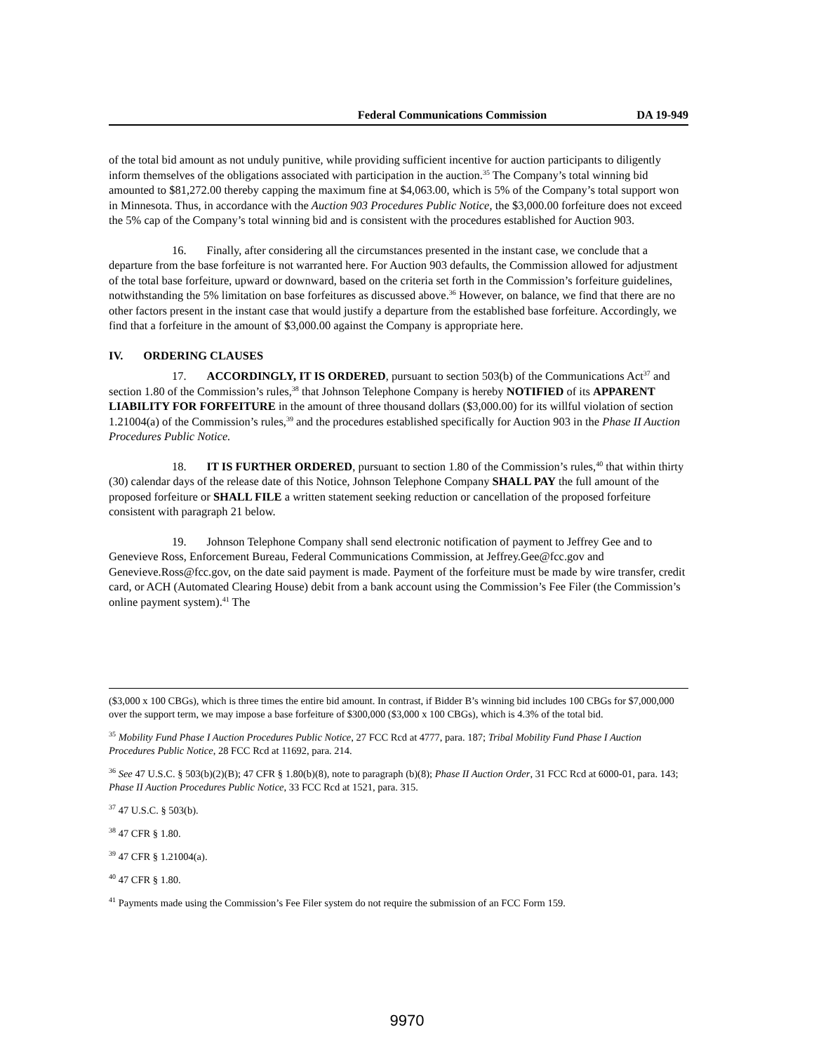Federal Communications Commission DA 19-949
of the total bid amount as not unduly punitive, while providing sufficient incentive for auction participants to diligently inform themselves of the obligations associated with participation in the auction.<sup>35</sup> The Company’s total winning bid amounted to $81,272.00 thereby capping the maximum fine at $4,063.00, which is 5% of the Company’s total support won in Minnesota. Thus, in accordance with the Auction 903 Procedures Public Notice, the $3,000.00 forfeiture does not exceed the 5% cap of the Company’s total winning bid and is consistent with the procedures established for Auction 903.
16. Finally, after considering all the circumstances presented in the instant case, we conclude that a departure from the base forfeiture is not warranted here. For Auction 903 defaults, the Commission allowed for adjustment of the total base forfeiture, upward or downward, based on the criteria set forth in the Commission’s forfeiture guidelines, notwithstanding the 5% limitation on base forfeitures as discussed above.<sup>36</sup> However, on balance, we find that there are no other factors present in the instant case that would justify a departure from the established base forfeiture. Accordingly, we find that a forfeiture in the amount of $3,000.00 against the Company is appropriate here.
IV. ORDERING CLAUSES
17. ACCORDINGLY, IT IS ORDERED, pursuant to section 503(b) of the Communications Act<sup>37</sup> and section 1.80 of the Commission’s rules,<sup>38</sup> that Johnson Telephone Company is hereby NOTIFIED of its APPARENT LIABILITY FOR FORFEITURE in the amount of three thousand dollars ($3,000.00) for its willful violation of section 1.21004(a) of the Commission’s rules,<sup>39</sup> and the procedures established specifically for Auction 903 in the Phase II Auction Procedures Public Notice.
18. IT IS FURTHER ORDERED, pursuant to section 1.80 of the Commission’s rules,<sup>40</sup> that within thirty (30) calendar days of the release date of this Notice, Johnson Telephone Company SHALL PAY the full amount of the proposed forfeiture or SHALL FILE a written statement seeking reduction or cancellation of the proposed forfeiture consistent with paragraph 21 below.
19. Johnson Telephone Company shall send electronic notification of payment to Jeffrey Gee and to Genevieve Ross, Enforcement Bureau, Federal Communications Commission, at Jeffrey.Gee@fcc.gov and Genevieve.Ross@fcc.gov, on the date said payment is made. Payment of the forfeiture must be made by wire transfer, credit card, or ACH (Automated Clearing House) debit from a bank account using the Commission’s Fee Filer (the Commission’s online payment system).<sup>41</sup> The
($3,000 x 100 CBGs), which is three times the entire bid amount. In contrast, if Bidder B’s winning bid includes 100 CBGs for $7,000,000 over the support term, we may impose a base forfeiture of $300,000 ($3,000 x 100 CBGs), which is 4.3% of the total bid.
<sup>35</sup> Mobility Fund Phase I Auction Procedures Public Notice, 27 FCC Rcd at 4777, para. 187; Tribal Mobility Fund Phase I Auction Procedures Public Notice, 28 FCC Rcd at 11692, para. 214.
<sup>36</sup> See 47 U.S.C. § 503(b)(2)(B); 47 CFR § 1.80(b)(8), note to paragraph (b)(8); Phase II Auction Order, 31 FCC Rcd at 6000-01, para. 143; Phase II Auction Procedures Public Notice, 33 FCC Rcd at 1521, para. 315.
<sup>37</sup> 47 U.S.C. § 503(b).
<sup>38</sup> 47 CFR § 1.80.
<sup>39</sup> 47 CFR § 1.21004(a).
<sup>40</sup> 47 CFR § 1.80.
<sup>41</sup> Payments made using the Commission’s Fee Filer system do not require the submission of an FCC Form 159.
9970